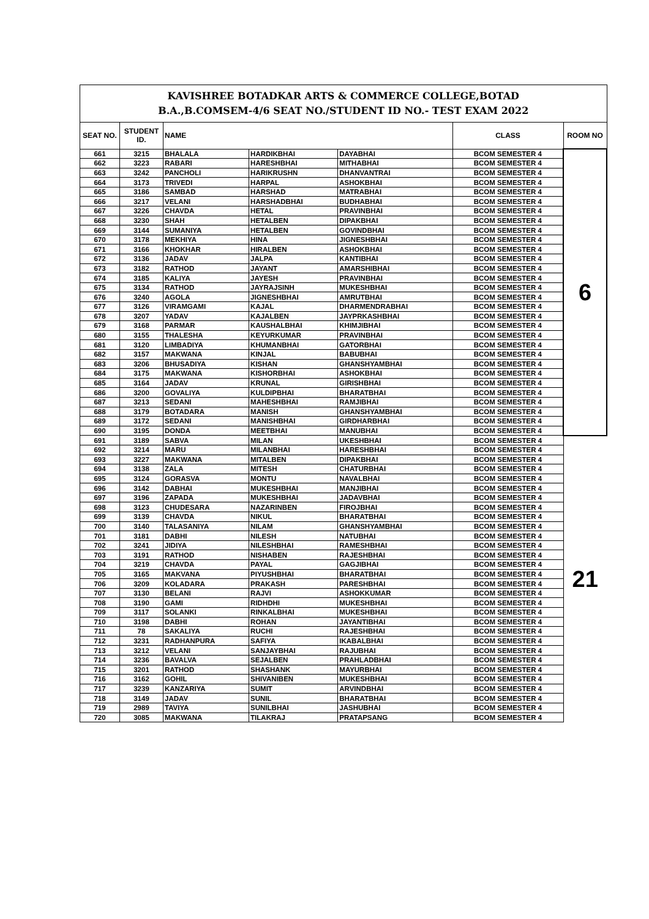| KAVISHREE BOTADKAR ARTS & COMMERCE COLLEGE,BOTAD B.A.,B.COMSEM-4/6 SEAT NO./STUDENT ID NO.- TEST EXAM 2022 | | | | | | |
| SEAT NO. | STUDENT ID. | NAME | | | CLASS | ROOM NO |
| 661 | 3215 | BHALALA | HARDIKBHAI | DAYABHAI | BCOM SEMESTER 4 | 6 |
| 662 | 3223 | RABARI | HARESHBHAI | MITHABHAI | BCOM SEMESTER 4 | |
| 663 | 3242 | PANCHOLI | HARIKRUSHN | DHANVANTRAI | BCOM SEMESTER 4 | |
| 664 | 3173 | TRIVEDI | HARPAL | ASHOKBHAI | BCOM SEMESTER 4 | |
| 665 | 3186 | SAMBAD | HARSHAD | MATRABHAI | BCOM SEMESTER 4 | |
| 666 | 3217 | VELANI | HARSHADBHAI | BUDHABHAI | BCOM SEMESTER 4 | |
| 667 | 3226 | CHAVDA | HETAL | PRAVINBHAI | BCOM SEMESTER 4 | |
| 668 | 3230 | SHAH | HETALBEN | DIPAKBHAI | BCOM SEMESTER 4 | |
| 669 | 3144 | SUMANIYA | HETALBEN | GOVINDBHAI | BCOM SEMESTER 4 | |
| 670 | 3178 | MEKHIYA | HINA | JIGNESHBHAI | BCOM SEMESTER 4 | |
| 671 | 3166 | KHOKHAR | HIRALBEN | ASHOKBHAI | BCOM SEMESTER 4 | |
| 672 | 3136 | JADAV | JALPA | KANTIBHAI | BCOM SEMESTER 4 | |
| 673 | 3182 | RATHOD | JAYANT | AMARSHIBHAI | BCOM SEMESTER 4 | |
| 674 | 3185 | KALIYA | JAYESH | PRAVINBHAI | BCOM SEMESTER 4 | |
| 675 | 3134 | RATHOD | JAYRAJSINH | MUKESHBHAI | BCOM SEMESTER 4 | |
| 676 | 3240 | AGOLA | JIGNESHBHAI | AMRUTBHAI | BCOM SEMESTER 4 | |
| 677 | 3126 | VIRAMGAMI | KAJAL | DHARMENDRABHAI | BCOM SEMESTER 4 | |
| 678 | 3207 | YADAV | KAJALBEN | JAYPRKASHBHAI | BCOM SEMESTER 4 | |
| 679 | 3168 | PARMAR | KAUSHALBHAI | KHIMJIBHAI | BCOM SEMESTER 4 | |
| 680 | 3155 | THALESHA | KEYURKUMAR | PRAVINBHAI | BCOM SEMESTER 4 | |
| 681 | 3120 | LIMBADIYA | KHUMANBHAI | GATORBHAI | BCOM SEMESTER 4 | |
| 682 | 3157 | MAKWANA | KINJAL | BABUBHAI | BCOM SEMESTER 4 | |
| 683 | 3206 | BHUSADIYA | KISHAN | GHANSHYAMBHAI | BCOM SEMESTER 4 | |
| 684 | 3175 | MAKWANA | KISHORBHAI | ASHOKBHAI | BCOM SEMESTER 4 | |
| 685 | 3164 | JADAV | KRUNAL | GIRISHBHAI | BCOM SEMESTER 4 | |
| 686 | 3200 | GOVALIYA | KULDIPBHAI | BHARATBHAI | BCOM SEMESTER 4 | |
| 687 | 3213 | SEDANI | MAHESHBHAI | RAMJIBHAI | BCOM SEMESTER 4 | |
| 688 | 3179 | BOTADARA | MANISH | GHANSHYAMBHAI | BCOM SEMESTER 4 | |
| 689 | 3172 | SEDANI | MANISHBHAI | GIRDHARBHAI | BCOM SEMESTER 4 | |
| 690 | 3195 | DONDA | MEETBHAI | MANUBHAI | BCOM SEMESTER 4 | |
| 691 | 3189 | SABVA | MILAN | UKESHBHAI | BCOM SEMESTER 4 | 21 |
| 692 | 3214 | MARU | MILANBHAI | HARESHBHAI | BCOM SEMESTER 4 | |
| 693 | 3227 | MAKWANA | MITALBEN | DIPAKBHAI | BCOM SEMESTER 4 | |
| 694 | 3138 | ZALA | MITESH | CHATURBHAI | BCOM SEMESTER 4 | |
| 695 | 3124 | GORASVA | MONTU | NAVALBHAI | BCOM SEMESTER 4 | |
| 696 | 3142 | DABHAI | MUKESHBHAI | MANJIBHAI | BCOM SEMESTER 4 | |
| 697 | 3196 | ZAPADA | MUKESHBHAI | JADAVBHAI | BCOM SEMESTER 4 | |
| 698 | 3123 | CHUDESARA | NAZARINBEN | FIROJBHAI | BCOM SEMESTER 4 | |
| 699 | 3139 | CHAVDA | NIKUL | BHARATBHAI | BCOM SEMESTER 4 | |
| 700 | 3140 | TALASANIYA | NILAM | GHANSHYAMBHAI | BCOM SEMESTER 4 | |
| 701 | 3181 | DABHI | NILESH | NATUBHAI | BCOM SEMESTER 4 | |
| 702 | 3241 | JIDIYA | NILESHBHAI | RAMESHBHAI | BCOM SEMESTER 4 | |
| 703 | 3191 | RATHOD | NISHABEN | RAJESHBHAI | BCOM SEMESTER 4 | |
| 704 | 3219 | CHAVDA | PAYAL | GAGJIBHAI | BCOM SEMESTER 4 | |
| 705 | 3165 | MAKVANA | PIYUSHBHAI | BHARATBHAI | BCOM SEMESTER 4 | |
| 706 | 3209 | KOLADARA | PRAKASH | PARESHBHAI | BCOM SEMESTER 4 | |
| 707 | 3130 | BELANI | RAJVI | ASHOKKUMAR | BCOM SEMESTER 4 | |
| 708 | 3190 | GAMI | RIDHDHI | MUKESHBHAI | BCOM SEMESTER 4 | |
| 709 | 3117 | SOLANKI | RINKALBHAI | MUKESHBHAI | BCOM SEMESTER 4 | |
| 710 | 3198 | DABHI | ROHAN | JAYANTIBHAI | BCOM SEMESTER 4 | |
| 711 | 78 | SAKALIYA | RUCHI | RAJESHBHAI | BCOM SEMESTER 4 | |
| 712 | 3231 | RADHANPURA | SAFIYA | IKABALBHAI | BCOM SEMESTER 4 | |
| 713 | 3212 | VELANI | SANJAYBHAI | RAJUBHAI | BCOM SEMESTER 4 | |
| 714 | 3236 | BAVALVA | SEJALBEN | PRAHLADBHAI | BCOM SEMESTER 4 | |
| 715 | 3201 | RATHOD | SHASHANK | MAYURBHAI | BCOM SEMESTER 4 | |
| 716 | 3162 | GOHIL | SHIVANIBEN | MUKESHBHAI | BCOM SEMESTER 4 | |
| 717 | 3239 | KANZARIYA | SUMIT | ARVINDBHAI | BCOM SEMESTER 4 | |
| 718 | 3149 | JADAV | SUNIL | BHARATBHAI | BCOM SEMESTER 4 | |
| 719 | 2989 | TAVIYA | SUNILBHAI | JASHUBHAI | BCOM SEMESTER 4 | |
| 720 | 3085 | MAKWANA | TILAKRAJ | PRATAPSANG | BCOM SEMESTER 4 | |